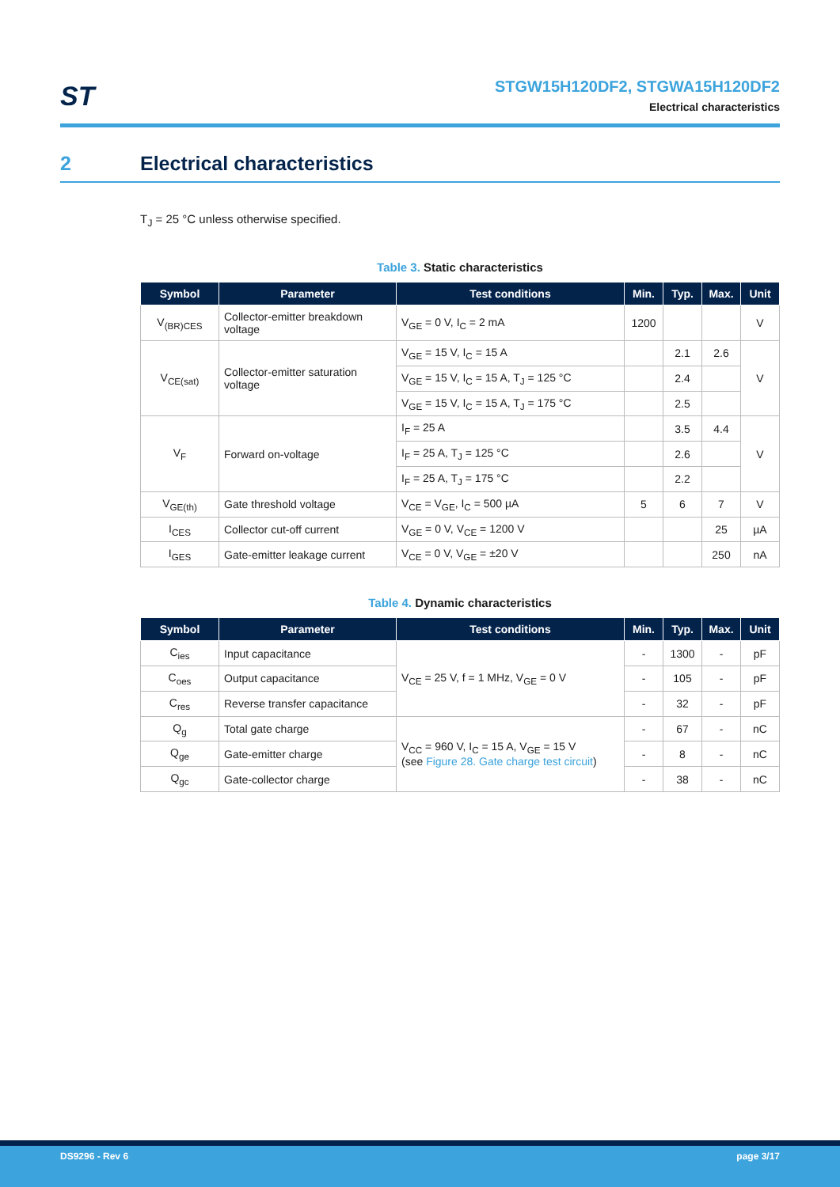ST
STGW15H120DF2, STGWA15H120DF2
Electrical characteristics
2 Electrical characteristics
T<sub>J</sub> = 25 °C unless otherwise specified.
Table 3. Static characteristics
| Symbol | Parameter | Test conditions | Min. | Typ. | Max. | Unit |
| --- | --- | --- | --- | --- | --- | --- |
| V<sub>(BR)CES</sub> | Collector-emitter breakdown voltage | V<sub>GE</sub> = 0 V, I<sub>C</sub> = 2 mA | 1200 | | | V |
| V<sub>CE(sat)</sub> | Collector-emitter saturation voltage | V<sub>GE</sub> = 15 V, I<sub>C</sub> = 15 A | | 2.1 | 2.6 | V |
| | | V<sub>GE</sub> = 15 V, I<sub>C</sub> = 15 A, T<sub>J</sub> = 125 °C | | 2.4 | | |
| | | V<sub>GE</sub> = 15 V, I<sub>C</sub> = 15 A, T<sub>J</sub> = 175 °C | | 2.5 | | |
| V<sub>F</sub> | Forward on-voltage | I<sub>F</sub> = 25 A | | 3.5 | 4.4 | V |
| | | I<sub>F</sub> = 25 A, T<sub>J</sub> = 125 °C | | 2.6 | | |
| | | I<sub>F</sub> = 25 A, T<sub>J</sub> = 175 °C | | 2.2 | | |
| V<sub>GE(th)</sub> | Gate threshold voltage | V<sub>CE</sub> = V<sub>GE</sub>, I<sub>C</sub> = 500 µA | 5 | 6 | 7 | V |
| I<sub>CES</sub> | Collector cut-off current | V<sub>GE</sub> = 0 V, V<sub>CE</sub> = 1200 V | | | 25 | µA |
| I<sub>GES</sub> | Gate-emitter leakage current | V<sub>CE</sub> = 0 V, V<sub>GE</sub> = ±20 V | | | 250 | nA |
Table 4. Dynamic characteristics
| Symbol | Parameter | Test conditions | Min. | Typ. | Max. | Unit |
| --- | --- | --- | --- | --- | --- | --- |
| C<sub>ies</sub> | Input capacitance | V<sub>CE</sub> = 25 V, f = 1 MHz, V<sub>GE</sub> = 0 V | - | 1300 | - | pF |
| C<sub>oes</sub> | Output capacitance | | - | 105 | - | pF |
| C<sub>res</sub> | Reverse transfer capacitance | | - | 32 | - | pF |
| Q<sub>g</sub> | Total gate charge | V<sub>CC</sub> = 960 V, I<sub>C</sub> = 15 A, V<sub>GE</sub> = 15 V (see Figure 28. Gate charge test circuit ) | - | 67 | - | nC |
| Q<sub>ge</sub> | Gate-emitter charge | | - | 8 | - | nC |
| Q<sub>gc</sub> | Gate-collector charge | | - | 38 | - | nC |
DS9296 - Rev 6 page 3/17